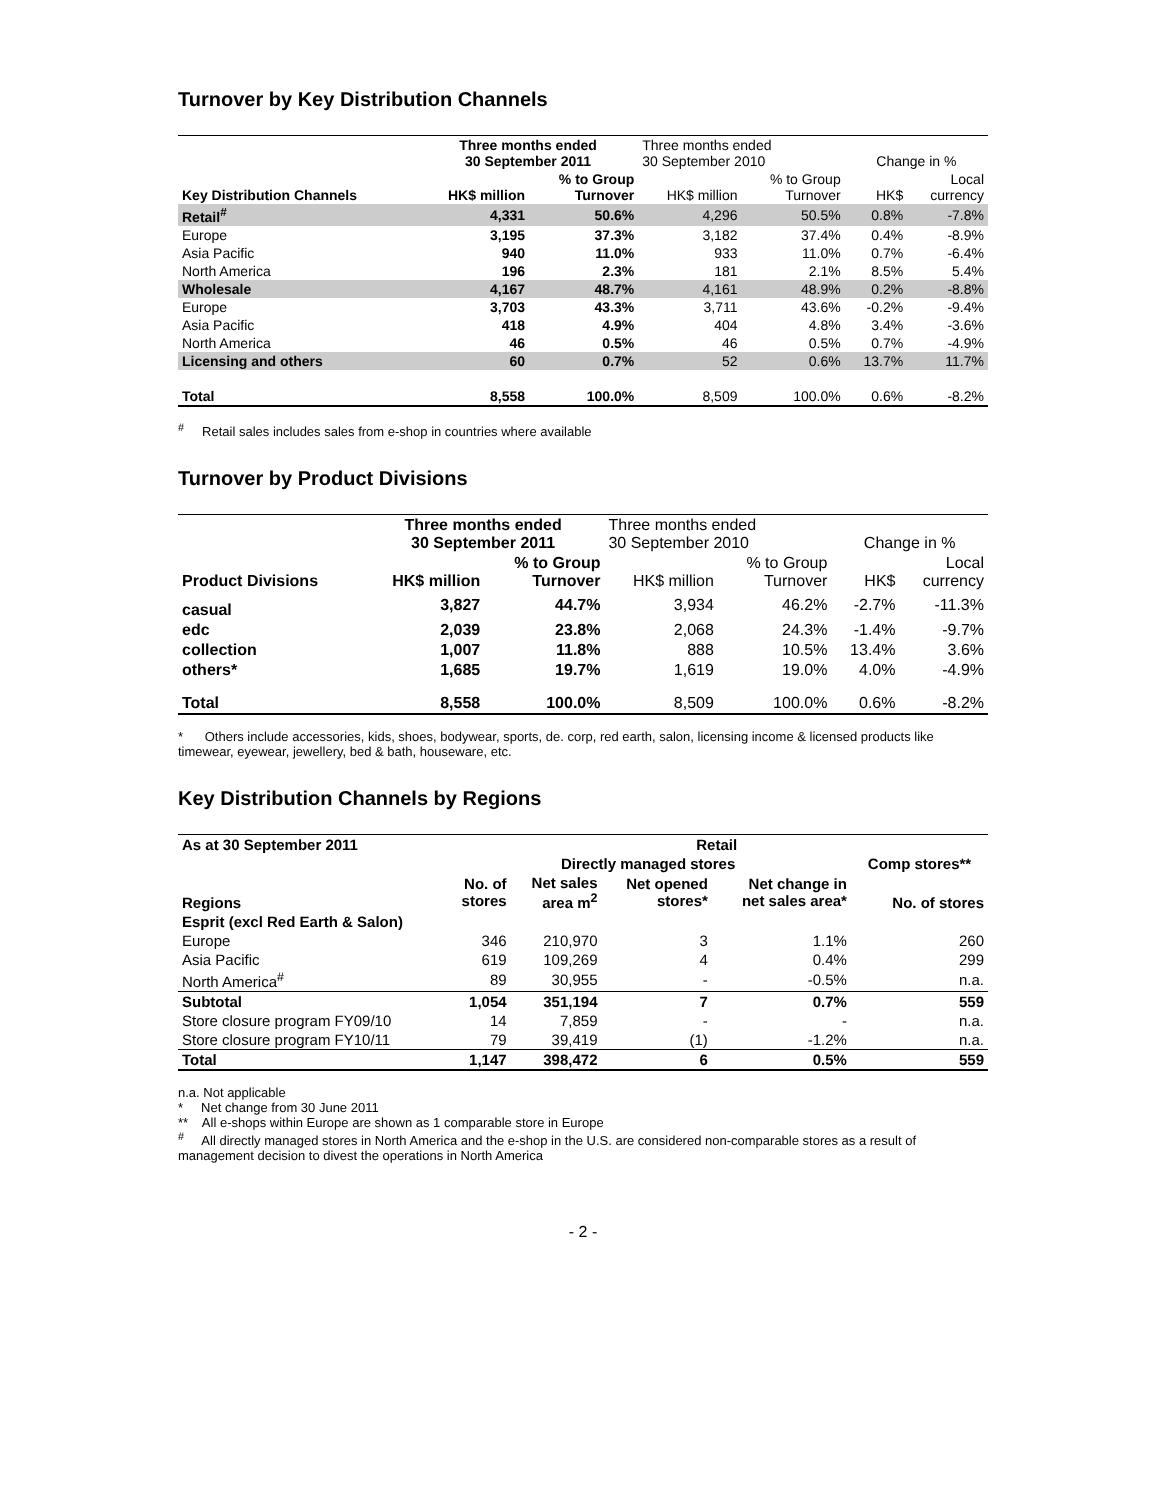Turnover by Key Distribution Channels
| | Three months ended 30 September 2011 | | Three months ended 30 September 2010 | | Change in % | |
| Key Distribution Channels | HK$ million | % to Group Turnover | HK$ million | % to Group Turnover | HK$ | Local currency |
| Retail<sup>#</sup> | 4,331 | 50.6% | 4,296 | 50.5% | 0.8% | -7.8% |
| Europe | 3,195 | 37.3% | 3,182 | 37.4% | 0.4% | -8.9% |
| Asia Pacific | 940 | 11.0% | 933 | 11.0% | 0.7% | -6.4% |
| North America | 196 | 2.3% | 181 | 2.1% | 8.5% | 5.4% |
| Wholesale | 4,167 | 48.7% | 4,161 | 48.9% | 0.2% | -8.8% |
| Europe | 3,703 | 43.3% | 3,711 | 43.6% | -0.2% | -9.4% |
| Asia Pacific | 418 | 4.9% | 404 | 4.8% | 3.4% | -3.6% |
| North America | 46 | 0.5% | 46 | 0.5% | 0.7% | -4.9% |
| Licensing and others | 60 | 0.7% | 52 | 0.6% | 13.7% | 11.7% |
| Total | 8,558 | 100.0% | 8,509 | 100.0% | 0.6% | -8.2% |
<sup>#</sup> Retail sales includes sales from e-shop in countries where available
Turnover by Product Divisions
| | Three months ended 30 September 2011 | | Three months ended 30 September 2010 | | Change in % | |
| Product Divisions | HK$ million | % to Group Turnover | HK$ million | % to Group Turnover | HK$ | Local currency |
| casual | 3,827 | 44.7% | 3,934 | 46.2% | -2.7% | -11.3% |
| edc | 2,039 | 23.8% | 2,068 | 24.3% | -1.4% | -9.7% |
| collection | 1,007 | 11.8% | 888 | 10.5% | 13.4% | 3.6% |
| others* | 1,685 | 19.7% | 1,619 | 19.0% | 4.0% | -4.9% |
| Total | 8,558 | 100.0% | 8,509 | 100.0% | 0.6% | -8.2% |
* Others include accessories, kids, shoes, bodywear, sports, de. corp, red earth, salon, licensing income & licensed products like timewear, eyewear, jewellery, bed & bath, houseware, etc.
Key Distribution Channels by Regions
| As at 30 September 2011 | Retail | | | | |
| --- | --- | --- | --- | --- | --- |
| | Directly managed stores | | | | Comp stores** |
| Regions | No. of stores | Net sales area m<sup>2</sup> | Net opened stores* | Net change in net sales area* | No. of stores |
| Esprit (excl Red Earth & Salon) | | | | | |
| Europe | 346 | 210,970 | 3 | 1.1% | 260 |
| Asia Pacific | 619 | 109,269 | 4 | 0.4% | 299 |
| North America<sup>#</sup> | 89 | 30,955 | - | -0.5% | n.a. |
| Subtotal | 1,054 | 351,194 | 7 | 0.7% | 559 |
| Store closure program FY09/10 | 14 | 7,859 | - | - | n.a. |
| Store closure program FY10/11 | 79 | 39,419 | (1) | -1.2% | n.a. |
| Total | 1,147 | 398,472 | 6 | 0.5% | 559 |
n.a. Not applicable
* Net change from 30 June 2011
** All e-shops within Europe are shown as 1 comparable store in Europe
<sup>#</sup> All directly managed stores in North America and the e-shop in the U.S. are considered non-comparable stores as a result of management decision to divest the operations in North America
- 2 -